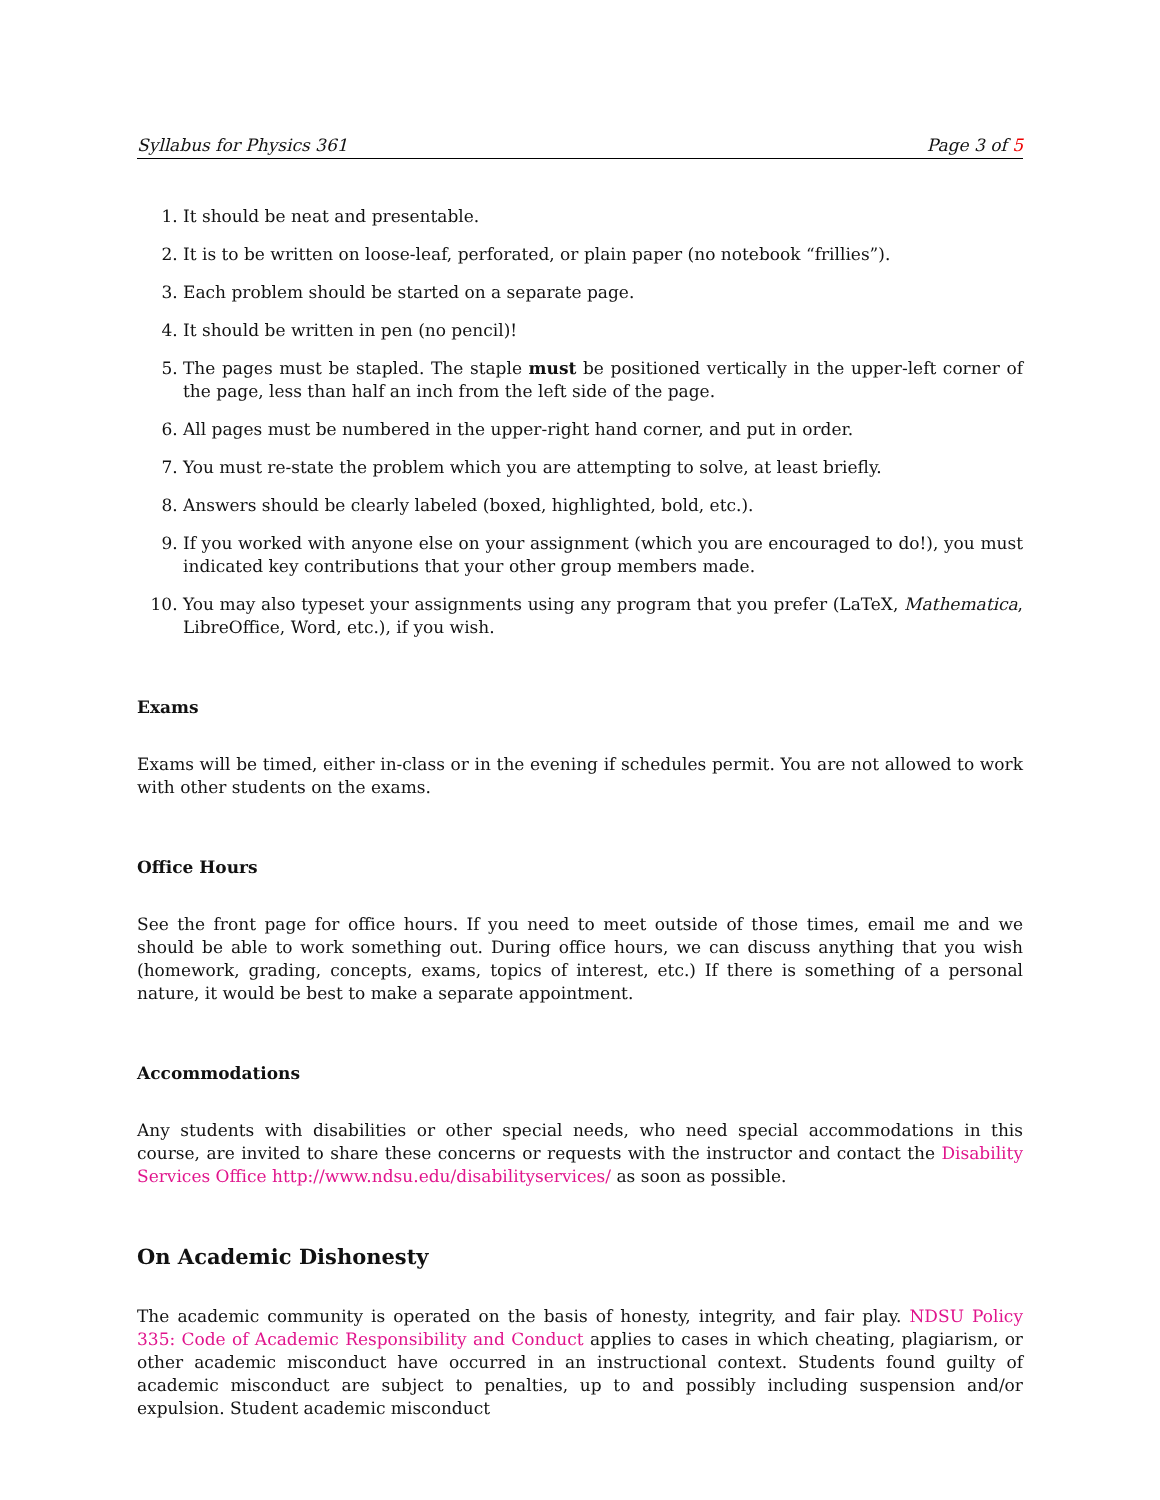Syllabus for Physics 361 Page 3 of 5
1. It should be neat and presentable.
2. It is to be written on loose-leaf, perforated, or plain paper (no notebook “frillies”).
3. Each problem should be started on a separate page.
4. It should be written in pen (no pencil)!
5. The pages must be stapled. The staple must be positioned vertically in the upper-left corner of the page, less than half an inch from the left side of the page.
6. All pages must be numbered in the upper-right hand corner, and put in order.
7. You must re-state the problem which you are attempting to solve, at least briefly.
8. Answers should be clearly labeled (boxed, highlighted, bold, etc.).
9. If you worked with anyone else on your assignment (which you are encouraged to do!), you must indicated key contributions that your other group members made.
10. You may also typeset your assignments using any program that you prefer (LaTeX, Mathematica, LibreOffice, Word, etc.), if you wish.
Exams
Exams will be timed, either in-class or in the evening if schedules permit. You are not allowed to work with other students on the exams.
Office Hours
See the front page for office hours. If you need to meet outside of those times, email me and we should be able to work something out. During office hours, we can discuss anything that you wish (homework, grading, concepts, exams, topics of interest, etc.) If there is something of a personal nature, it would be best to make a separate appointment.
Accommodations
Any students with disabilities or other special needs, who need special accommodations in this course, are invited to share these concerns or requests with the instructor and contact the Disability Services Office http://www.ndsu.edu/disabilityservices/ as soon as possible.
On Academic Dishonesty
The academic community is operated on the basis of honesty, integrity, and fair play. NDSU Policy 335: Code of Academic Responsibility and Conduct applies to cases in which cheating, plagiarism, or other academic misconduct have occurred in an instructional context. Students found guilty of academic misconduct are subject to penalties, up to and possibly including suspension and/or expulsion. Student academic misconduct